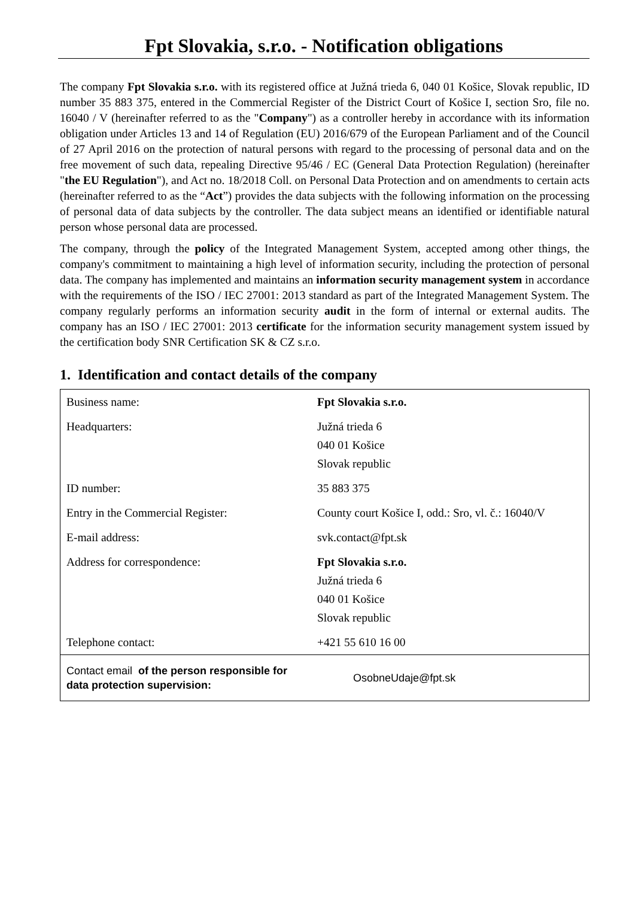Fpt Slovakia, s.r.o. - Notification obligations
The company Fpt Slovakia s.r.o. with its registered office at Južná trieda 6, 040 01 Košice, Slovak republic, ID number 35 883 375, entered in the Commercial Register of the District Court of Košice I, section Sro, file no. 16040 / V (hereinafter referred to as the "Company") as a controller hereby in accordance with its information obligation under Articles 13 and 14 of Regulation (EU) 2016/679 of the European Parliament and of the Council of 27 April 2016 on the protection of natural persons with regard to the processing of personal data and on the free movement of such data, repealing Directive 95/46 / EC (General Data Protection Regulation) (hereinafter "the EU Regulation"), and Act no. 18/2018 Coll. on Personal Data Protection and on amendments to certain acts (hereinafter referred to as the “Act”) provides the data subjects with the following information on the processing of personal data of data subjects by the controller. The data subject means an identified or identifiable natural person whose personal data are processed.
The company, through the policy of the Integrated Management System, accepted among other things, the company's commitment to maintaining a high level of information security, including the protection of personal data. The company has implemented and maintains an information security management system in accordance with the requirements of the ISO / IEC 27001: 2013 standard as part of the Integrated Management System. The company regularly performs an information security audit in the form of internal or external audits. The company has an ISO / IEC 27001: 2013 certificate for the information security management system issued by the certification body SNR Certification SK & CZ s.r.o.
1. Identification and contact details of the company
| Business name: | Fpt Slovakia s.r.o. |
| Headquarters: | Južná trieda 6 040 01 Košice Slovak republic |
| ID number: | 35 883 375 |
| Entry in the Commercial Register: | County court Košice I, odd.: Sro, vl. č.: 16040/V |
| E-mail address: | svk.contact@fpt.sk |
| Address for correspondence: | Fpt Slovakia s.r.o. Južná trieda 6 040 01 Košice Slovak republic |
| Telephone contact: | +421 55 610 16 00 |
| Contact email of the person responsible for data protection supervision: | OsobneUdaje@fpt.sk |